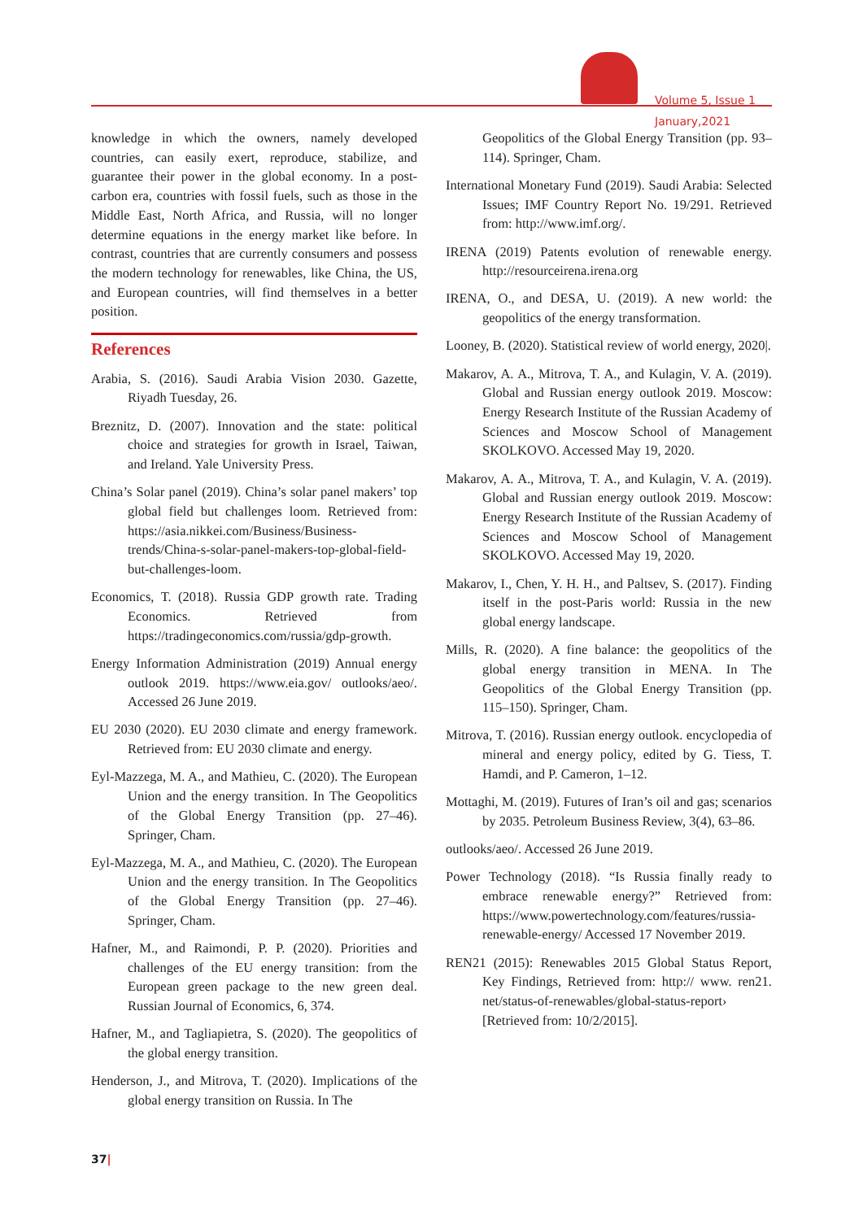Volume 5, Issue 1
January,2021
knowledge in which the owners, namely developed countries, can easily exert, reproduce, stabilize, and guarantee their power in the global economy. In a post-carbon era, countries with fossil fuels, such as those in the Middle East, North Africa, and Russia, will no longer determine equations in the energy market like before. In contrast, countries that are currently consumers and possess the modern technology for renewables, like China, the US, and European countries, will find themselves in a better position.
References
Arabia, S. (2016). Saudi Arabia Vision 2030. Gazette, Riyadh Tuesday, 26.
Breznitz, D. (2007). Innovation and the state: political choice and strategies for growth in Israel, Taiwan, and Ireland. Yale University Press.
China’s Solar panel (2019). China’s solar panel makers’ top global field but challenges loom. Retrieved from: https://asia.nikkei.com/Business/Business-trends/China-s-solar-panel-makers-top-global-field-but-challenges-loom.
Economics, T. (2018). Russia GDP growth rate. Trading Economics. Retrieved from https://tradingeconomics.com/russia/gdp-growth.
Energy Information Administration (2019) Annual energy outlook 2019. https://www.eia.gov/ outlooks/aeo/. Accessed 26 June 2019.
EU 2030 (2020). EU 2030 climate and energy framework. Retrieved from: EU 2030 climate and energy.
Eyl-Mazzega, M. A., and Mathieu, C. (2020). The European Union and the energy transition. In The Geopolitics of the Global Energy Transition (pp. 27–46). Springer, Cham.
Eyl-Mazzega, M. A., and Mathieu, C. (2020). The European Union and the energy transition. In The Geopolitics of the Global Energy Transition (pp. 27–46). Springer, Cham.
Hafner, M., and Raimondi, P. P. (2020). Priorities and challenges of the EU energy transition: from the European green package to the new green deal. Russian Journal of Economics, 6, 374.
Hafner, M., and Tagliapietra, S. (2020). The geopolitics of the global energy transition.
Henderson, J., and Mitrova, T. (2020). Implications of the global energy transition on Russia. In The
Geopolitics of the Global Energy Transition (pp. 93–114). Springer, Cham.
International Monetary Fund (2019). Saudi Arabia: Selected Issues; IMF Country Report No. 19/291. Retrieved from: http://www.imf.org/.
IRENA (2019) Patents evolution of renewable energy. http://resourceirena.irena.org
IRENA, O., and DESA, U. (2019). A new world: the geopolitics of the energy transformation.
Looney, B. (2020). Statistical review of world energy, 2020|.
Makarov, A. A., Mitrova, T. A., and Kulagin, V. A. (2019). Global and Russian energy outlook 2019. Moscow: Energy Research Institute of the Russian Academy of Sciences and Moscow School of Management SKOLKOVO. Accessed May 19, 2020.
Makarov, A. A., Mitrova, T. A., and Kulagin, V. A. (2019). Global and Russian energy outlook 2019. Moscow: Energy Research Institute of the Russian Academy of Sciences and Moscow School of Management SKOLKOVO. Accessed May 19, 2020.
Makarov, I., Chen, Y. H. H., and Paltsev, S. (2017). Finding itself in the post-Paris world: Russia in the new global energy landscape.
Mills, R. (2020). A fine balance: the geopolitics of the global energy transition in MENA. In The Geopolitics of the Global Energy Transition (pp. 115–150). Springer, Cham.
Mitrova, T. (2016). Russian energy outlook. encyclopedia of mineral and energy policy, edited by G. Tiess, T. Hamdi, and P. Cameron, 1–12.
Mottaghi, M. (2019). Futures of Iran’s oil and gas; scenarios by 2035. Petroleum Business Review, 3(4), 63–86.
outlooks/aeo/. Accessed 26 June 2019.
Power Technology (2018). “Is Russia finally ready to embrace renewable energy?” Retrieved from: https://www.powertechnology.com/features/russia-renewable-energy/ Accessed 17 November 2019.
REN21 (2015): Renewables 2015 Global Status Report, Key Findings, Retrieved from: http:// www. ren21. net/status-of-renewables/global-status-report› [Retrieved from: 10/2/2015].
37|